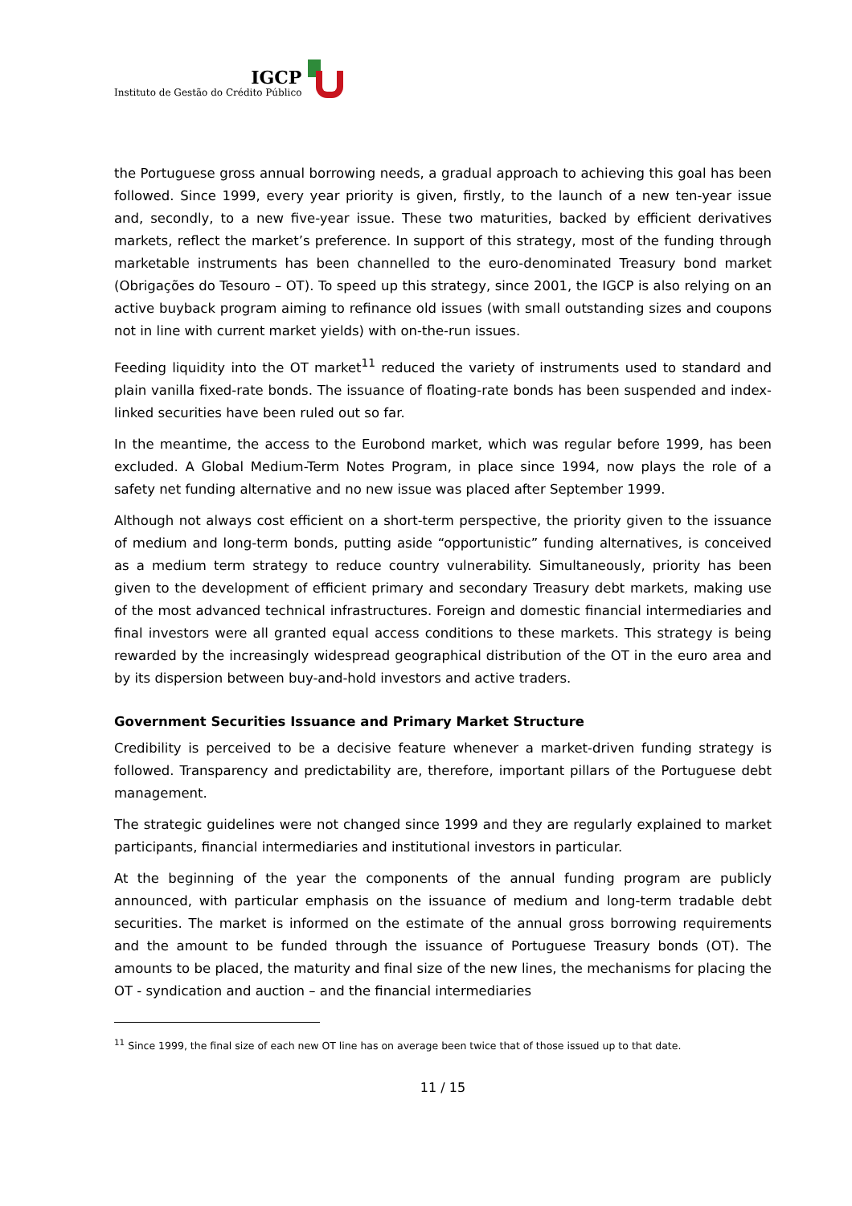IGCP
Instituto de Gestão do Crédito Público
the Portuguese gross annual borrowing needs, a gradual approach to achieving this goal has been followed. Since 1999, every year priority is given, firstly, to the launch of a new ten-year issue and, secondly, to a new five-year issue. These two maturities, backed by efficient derivatives markets, reflect the market’s preference. In support of this strategy, most of the funding through marketable instruments has been channelled to the euro-denominated Treasury bond market (Obrigações do Tesouro – OT). To speed up this strategy, since 2001, the IGCP is also relying on an active buyback program aiming to refinance old issues (with small outstanding sizes and coupons not in line with current market yields) with on-the-run issues.
Feeding liquidity into the OT market<sup>11</sup> reduced the variety of instruments used to standard and plain vanilla fixed-rate bonds. The issuance of floating-rate bonds has been suspended and index-linked securities have been ruled out so far.
In the meantime, the access to the Eurobond market, which was regular before 1999, has been excluded. A Global Medium-Term Notes Program, in place since 1994, now plays the role of a safety net funding alternative and no new issue was placed after September 1999.
Although not always cost efficient on a short-term perspective, the priority given to the issuance of medium and long-term bonds, putting aside “opportunistic” funding alternatives, is conceived as a medium term strategy to reduce country vulnerability. Simultaneously, priority has been given to the development of efficient primary and secondary Treasury debt markets, making use of the most advanced technical infrastructures. Foreign and domestic financial intermediaries and final investors were all granted equal access conditions to these markets. This strategy is being rewarded by the increasingly widespread geographical distribution of the OT in the euro area and by its dispersion between buy-and-hold investors and active traders.
Government Securities Issuance and Primary Market Structure
Credibility is perceived to be a decisive feature whenever a market-driven funding strategy is followed. Transparency and predictability are, therefore, important pillars of the Portuguese debt management.
The strategic guidelines were not changed since 1999 and they are regularly explained to market participants, financial intermediaries and institutional investors in particular.
At the beginning of the year the components of the annual funding program are publicly announced, with particular emphasis on the issuance of medium and long-term tradable debt securities. The market is informed on the estimate of the annual gross borrowing requirements and the amount to be funded through the issuance of Portuguese Treasury bonds (OT). The amounts to be placed, the maturity and final size of the new lines, the mechanisms for placing the OT - syndication and auction – and the financial intermediaries
<sup>11</sup> Since 1999, the final size of each new OT line has on average been twice that of those issued up to that date.
11 / 15